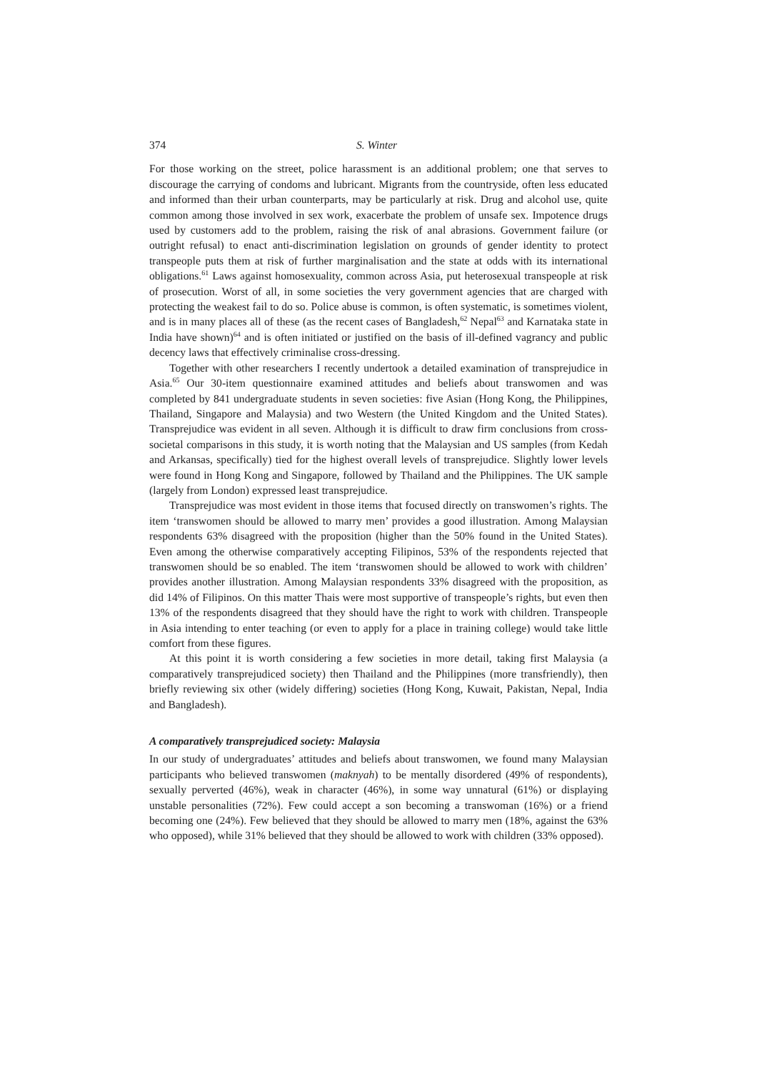374 S. Winter
For those working on the street, police harassment is an additional problem; one that serves to discourage the carrying of condoms and lubricant. Migrants from the countryside, often less educated and informed than their urban counterparts, may be particularly at risk. Drug and alcohol use, quite common among those involved in sex work, exacerbate the problem of unsafe sex. Impotence drugs used by customers add to the problem, raising the risk of anal abrasions. Government failure (or outright refusal) to enact anti-discrimination legislation on grounds of gender identity to protect transpeople puts them at risk of further marginalisation and the state at odds with its international obligations.<sup>61</sup> Laws against homosexuality, common across Asia, put heterosexual transpeople at risk of prosecution. Worst of all, in some societies the very government agencies that are charged with protecting the weakest fail to do so. Police abuse is common, is often systematic, is sometimes violent, and is in many places all of these (as the recent cases of Bangladesh,<sup>62</sup> Nepal<sup>63</sup> and Karnataka state in India have shown)<sup>64</sup> and is often initiated or justified on the basis of ill-defined vagrancy and public decency laws that effectively criminalise cross-dressing.
Together with other researchers I recently undertook a detailed examination of transprejudice in Asia.<sup>65</sup> Our 30-item questionnaire examined attitudes and beliefs about transwomen and was completed by 841 undergraduate students in seven societies: five Asian (Hong Kong, the Philippines, Thailand, Singapore and Malaysia) and two Western (the United Kingdom and the United States). Transprejudice was evident in all seven. Although it is difficult to draw firm conclusions from cross-societal comparisons in this study, it is worth noting that the Malaysian and US samples (from Kedah and Arkansas, specifically) tied for the highest overall levels of transprejudice. Slightly lower levels were found in Hong Kong and Singapore, followed by Thailand and the Philippines. The UK sample (largely from London) expressed least transprejudice.
Transprejudice was most evident in those items that focused directly on transwomen’s rights. The item ‘transwomen should be allowed to marry men’ provides a good illustration. Among Malaysian respondents 63% disagreed with the proposition (higher than the 50% found in the United States). Even among the otherwise comparatively accepting Filipinos, 53% of the respondents rejected that transwomen should be so enabled. The item ‘transwomen should be allowed to work with children’ provides another illustration. Among Malaysian respondents 33% disagreed with the proposition, as did 14% of Filipinos. On this matter Thais were most supportive of transpeople’s rights, but even then 13% of the respondents disagreed that they should have the right to work with children. Transpeople in Asia intending to enter teaching (or even to apply for a place in training college) would take little comfort from these figures.
At this point it is worth considering a few societies in more detail, taking first Malaysia (a comparatively transprejudiced society) then Thailand and the Philippines (more transfriendly), then briefly reviewing six other (widely differing) societies (Hong Kong, Kuwait, Pakistan, Nepal, India and Bangladesh).
A comparatively transprejudiced society: Malaysia
In our study of undergraduates’ attitudes and beliefs about transwomen, we found many Malaysian participants who believed transwomen (maknyah) to be mentally disordered (49% of respondents), sexually perverted (46%), weak in character (46%), in some way unnatural (61%) or displaying unstable personalities (72%). Few could accept a son becoming a transwoman (16%) or a friend becoming one (24%). Few believed that they should be allowed to marry men (18%, against the 63% who opposed), while 31% believed that they should be allowed to work with children (33% opposed).